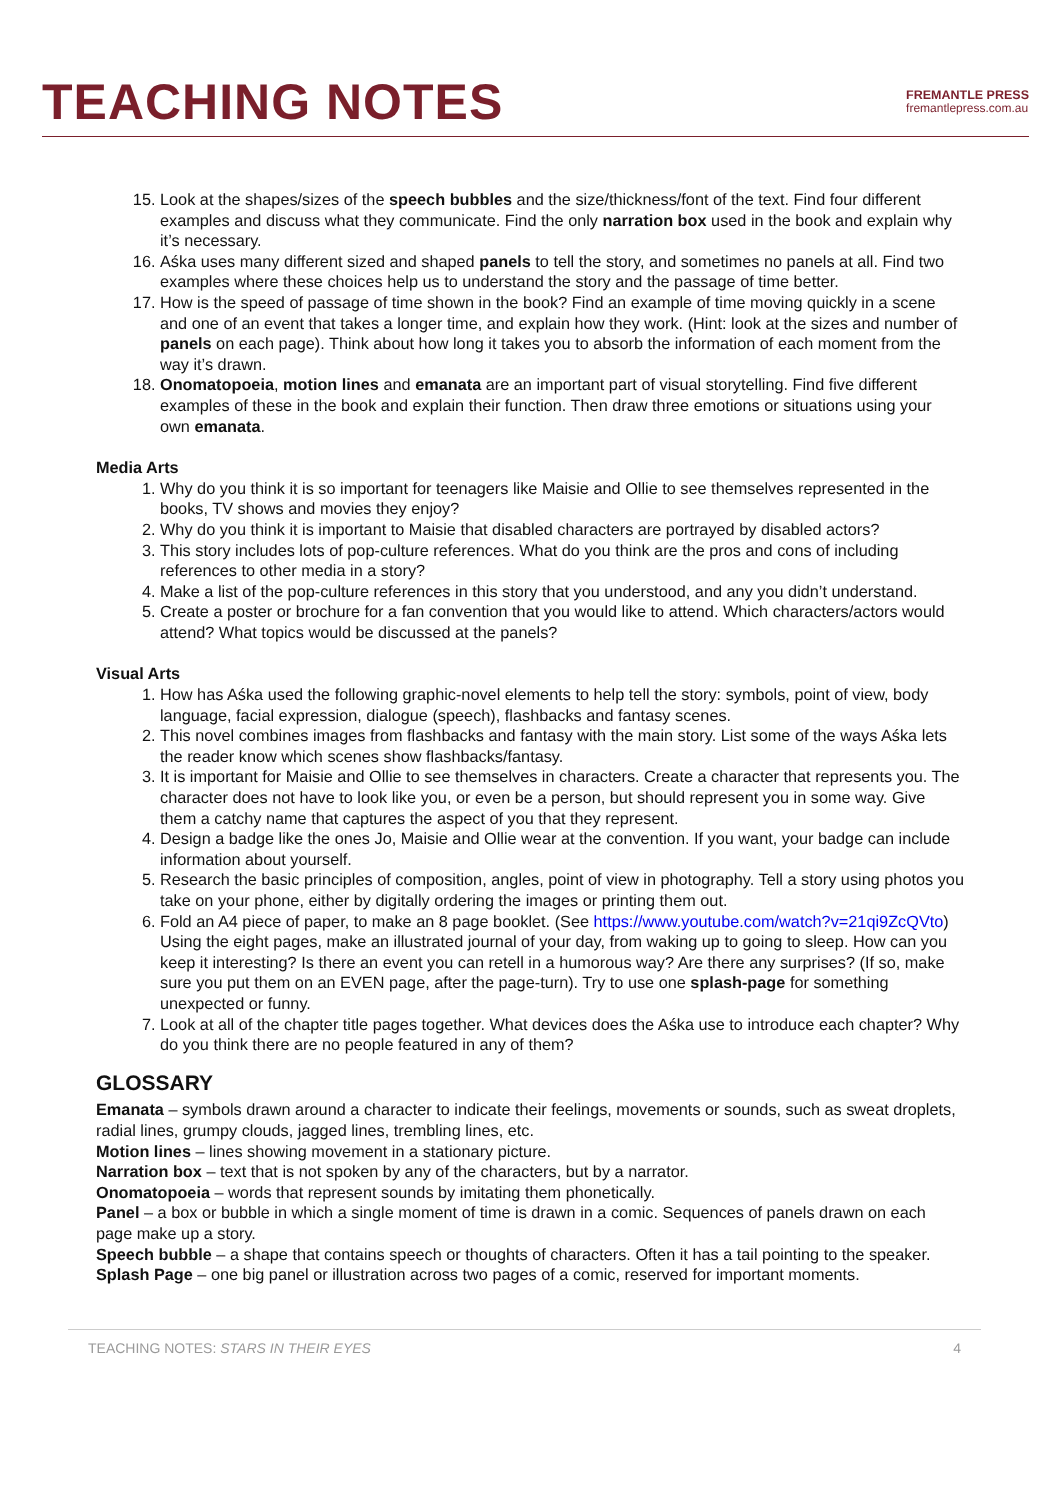TEACHING NOTES
FREMANTLE PRESS
fremantlepress.com.au
15. Look at the shapes/sizes of the speech bubbles and the size/thickness/font of the text. Find four different examples and discuss what they communicate. Find the only narration box used in the book and explain why it’s necessary.
16. Aśka uses many different sized and shaped panels to tell the story, and sometimes no panels at all. Find two examples where these choices help us to understand the story and the passage of time better.
17. How is the speed of passage of time shown in the book? Find an example of time moving quickly in a scene and one of an event that takes a longer time, and explain how they work. (Hint: look at the sizes and number of panels on each page). Think about how long it takes you to absorb the information of each moment from the way it’s drawn.
18. Onomatopoeia, motion lines and emanata are an important part of visual storytelling. Find five different examples of these in the book and explain their function. Then draw three emotions or situations using your own emanata.
Media Arts
1. Why do you think it is so important for teenagers like Maisie and Ollie to see themselves represented in the books, TV shows and movies they enjoy?
2. Why do you think it is important to Maisie that disabled characters are portrayed by disabled actors?
3. This story includes lots of pop-culture references. What do you think are the pros and cons of including references to other media in a story?
4. Make a list of the pop-culture references in this story that you understood, and any you didn’t understand.
5. Create a poster or brochure for a fan convention that you would like to attend. Which characters/actors would attend? What topics would be discussed at the panels?
Visual Arts
1. How has Aśka used the following graphic-novel elements to help tell the story: symbols, point of view, body language, facial expression, dialogue (speech), flashbacks and fantasy scenes.
2. This novel combines images from flashbacks and fantasy with the main story. List some of the ways Aśka lets the reader know which scenes show flashbacks/fantasy.
3. It is important for Maisie and Ollie to see themselves in characters. Create a character that represents you. The character does not have to look like you, or even be a person, but should represent you in some way. Give them a catchy name that captures the aspect of you that they represent.
4. Design a badge like the ones Jo, Maisie and Ollie wear at the convention. If you want, your badge can include information about yourself.
5. Research the basic principles of composition, angles, point of view in photography. Tell a story using photos you take on your phone, either by digitally ordering the images or printing them out.
6. Fold an A4 piece of paper, to make an 8 page booklet. (See https://www.youtube.com/watch?v=21qi9ZcQVto) Using the eight pages, make an illustrated journal of your day, from waking up to going to sleep. How can you keep it interesting? Is there an event you can retell in a humorous way? Are there any surprises? (If so, make sure you put them on an EVEN page, after the page-turn). Try to use one splash-page for something unexpected or funny.
7. Look at all of the chapter title pages together. What devices does the Aśka use to introduce each chapter? Why do you think there are no people featured in any of them?
GLOSSARY
Emanata – symbols drawn around a character to indicate their feelings, movements or sounds, such as sweat droplets, radial lines, grumpy clouds, jagged lines, trembling lines, etc.
Motion lines – lines showing movement in a stationary picture.
Narration box – text that is not spoken by any of the characters, but by a narrator.
Onomatopoeia – words that represent sounds by imitating them phonetically.
Panel – a box or bubble in which a single moment of time is drawn in a comic. Sequences of panels drawn on each page make up a story.
Speech bubble – a shape that contains speech or thoughts of characters. Often it has a tail pointing to the speaker.
Splash Page – one big panel or illustration across two pages of a comic, reserved for important moments.
TEACHING NOTES: STARS IN THEIR EYES 4